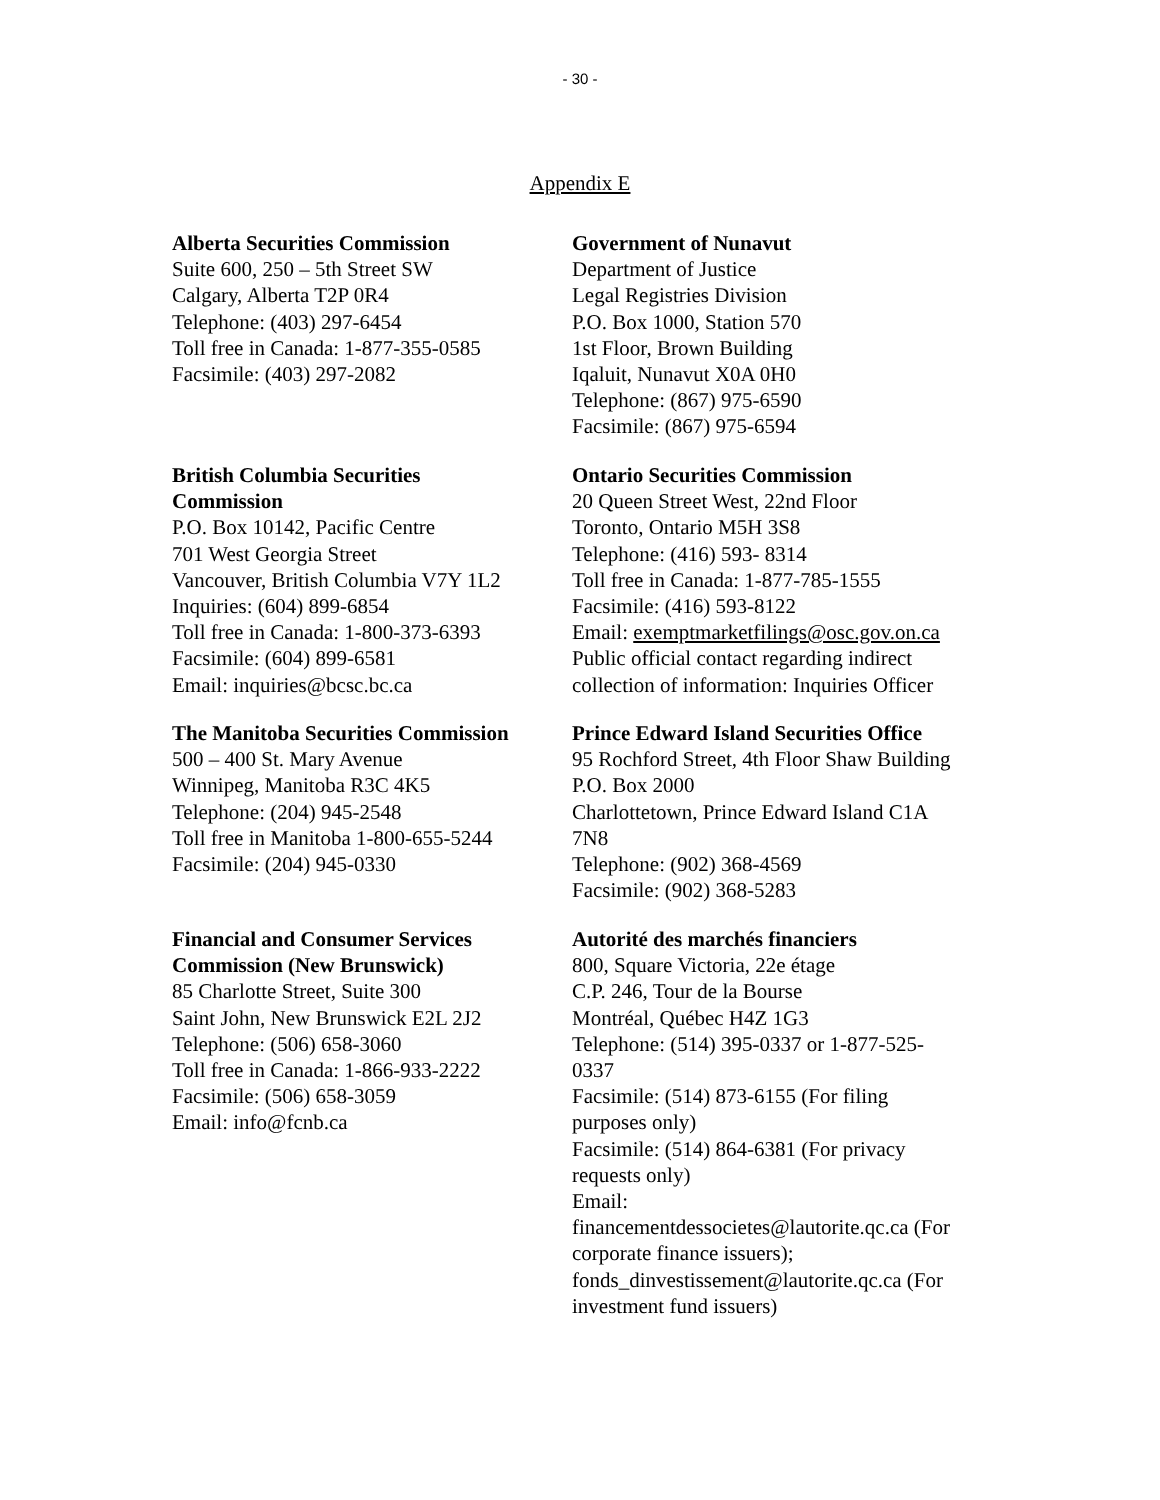- 30 -
Appendix E
Alberta Securities Commission
Suite 600, 250 – 5th Street SW
Calgary, Alberta T2P 0R4
Telephone: (403) 297-6454
Toll free in Canada: 1-877-355-0585
Facsimile: (403) 297-2082
Government of Nunavut
Department of Justice
Legal Registries Division
P.O. Box 1000, Station 570
1st Floor, Brown Building
Iqaluit, Nunavut X0A 0H0
Telephone: (867) 975-6590
Facsimile: (867) 975-6594
British Columbia Securities
Commission
P.O. Box 10142, Pacific Centre
701 West Georgia Street
Vancouver, British Columbia V7Y 1L2
Inquiries: (604) 899-6854
Toll free in Canada: 1-800-373-6393
Facsimile: (604) 899-6581
Email: inquiries@bcsc.bc.ca
Ontario Securities Commission
20 Queen Street West, 22nd Floor
Toronto, Ontario M5H 3S8
Telephone: (416) 593- 8314
Toll free in Canada: 1-877-785-1555
Facsimile: (416) 593-8122
Email: exemptmarketfilings@osc.gov.on.ca
Public official contact regarding indirect
collection of information: Inquiries Officer
The Manitoba Securities Commission
500 – 400 St. Mary Avenue
Winnipeg, Manitoba R3C 4K5
Telephone: (204) 945-2548
Toll free in Manitoba 1-800-655-5244
Facsimile: (204) 945-0330
Prince Edward Island Securities Office
95 Rochford Street, 4th Floor Shaw Building
P.O. Box 2000
Charlottetown, Prince Edward Island C1A
7N8
Telephone: (902) 368-4569
Facsimile: (902) 368-5283
Financial and Consumer Services
Commission (New Brunswick)
85 Charlotte Street, Suite 300
Saint John, New Brunswick E2L 2J2
Telephone: (506) 658-3060
Toll free in Canada: 1-866-933-2222
Facsimile: (506) 658-3059
Email: info@fcnb.ca
Autorité des marchés financiers
800, Square Victoria, 22e étage
C.P. 246, Tour de la Bourse
Montréal, Québec H4Z 1G3
Telephone: (514) 395-0337 or 1-877-525-
0337
Facsimile: (514) 873-6155 (For filing
purposes only)
Facsimile: (514) 864-6381 (For privacy
requests only)
Email:
financementdessocietes@lautorite.qc.ca (For
corporate finance issuers);
fonds_dinvestissement@lautorite.qc.ca (For
investment fund issuers)